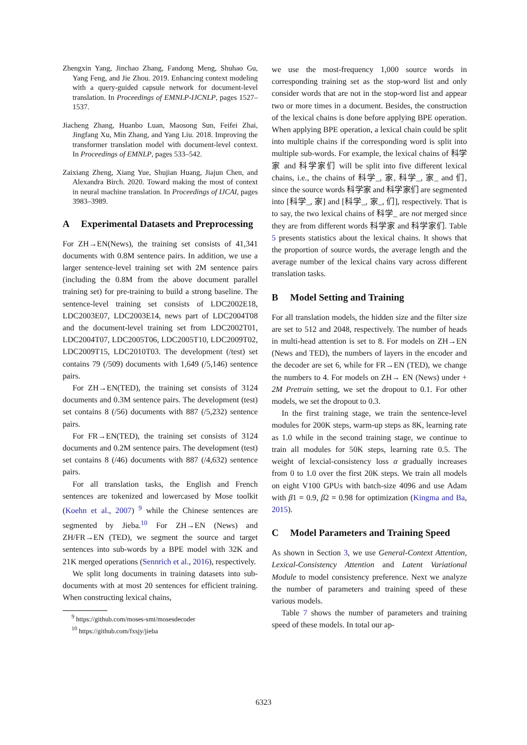Zhengxin Yang, Jinchao Zhang, Fandong Meng, Shuhao Gu, Yang Feng, and Jie Zhou. 2019. Enhancing context modeling with a query-guided capsule network for document-level translation. In Proceedings of EMNLP-IJCNLP, pages 1527–1537.
Jiacheng Zhang, Huanbo Luan, Maosong Sun, Feifei Zhai, Jingfang Xu, Min Zhang, and Yang Liu. 2018. Improving the transformer translation model with document-level context. In Proceedings of EMNLP, pages 533–542.
Zaixiang Zheng, Xiang Yue, Shujian Huang, Jiajun Chen, and Alexandra Birch. 2020. Toward making the most of context in neural machine translation. In Proceedings of IJCAI, pages 3983–3989.
A Experimental Datasets and Preprocessing
For ZH→EN(News), the training set consists of 41,341 documents with 0.8M sentence pairs. In addition, we use a larger sentence-level training set with 2M sentence pairs (including the 0.8M from the above document parallel training set) for pre-training to build a strong baseline. The sentence-level training set consists of LDC2002E18, LDC2003E07, LDC2003E14, news part of LDC2004T08 and the document-level training set from LDC2002T01, LDC2004T07, LDC2005T06, LDC2005T10, LDC2009T02, LDC2009T15, LDC2010T03. The development (/test) set contains 79 (/509) documents with 1,649 (/5,146) sentence pairs.
For ZH→EN(TED), the training set consists of 3124 documents and 0.3M sentence pairs. The development (test) set contains 8 (/56) documents with 887 (/5,232) sentence pairs.
For FR→EN(TED), the training set consists of 3124 documents and 0.2M sentence pairs. The development (test) set contains 8 (/46) documents with 887 (/4,632) sentence pairs.
For all translation tasks, the English and French sentences are tokenized and lowercased by Mose toolkit (Koehn et al., 2007) <sup>9</sup> while the Chinese sentences are segmented by Jieba.<sup>10</sup> For ZH→EN (News) and ZH/FR→EN (TED), we segment the source and target sentences into sub-words by a BPE model with 32K and 21K merged operations (Sennrich et al., 2016), respectively.
We split long documents in training datasets into sub-documents with at most 20 sentences for efficient training. When constructing lexical chains,
<sup>9</sup> https://github.com/moses-smt/mosesdecoder
<sup>10</sup> https://github.com/fxsjy/jieba
we use the most-frequency 1,000 source words in corresponding training set as the stop-word list and only consider words that are not in the stop-word list and appear two or more times in a document. Besides, the construction of the lexical chains is done before applying BPE operation. When applying BPE operation, a lexical chain could be split into multiple chains if the corresponding word is split into multiple sub-words. For example, the lexical chains of 科学家 and 科学家们 will be split into five different lexical chains, i.e., the chains of 科学_, 家, 科学_, 家_ and 们, since the source words 科学家 and 科学家们 are segmented into [科学_, 家] and [科学_, 家_, 们], respectively. That is to say, the two lexical chains of 科学_ are not merged since they are from different words 科学家 and 科学家们. Table 5 presents statistics about the lexical chains. It shows that the proportion of source words, the average length and the average number of the lexical chains vary across different translation tasks.
B Model Setting and Training
For all translation models, the hidden size and the filter size are set to 512 and 2048, respectively. The number of heads in multi-head attention is set to 8. For models on ZH→EN (News and TED), the numbers of layers in the encoder and the decoder are set 6, while for FR→EN (TED), we change the numbers to 4. For models on ZH→ EN (News) under + 2M Pretrain setting, we set the dropout to 0.1. For other models, we set the dropout to 0.3.
In the first training stage, we train the sentence-level modules for 200K steps, warm-up steps as 8K, learning rate as 1.0 while in the second training stage, we continue to train all modules for 50K steps, learning rate 0.5. The weight of lexcial-consistency loss α gradually increases from 0 to 1.0 over the first 20K steps. We train all models on eight V100 GPUs with batch-size 4096 and use Adam with β1 = 0.9, β2 = 0.98 for optimization (Kingma and Ba, 2015).
C Model Parameters and Training Speed
As shown in Section 3, we use General-Context Attention, Lexical-Consistency Attention and Latent Variational Module to model consistency preference. Next we analyze the number of parameters and training speed of these various models.
Table 7 shows the number of parameters and training speed of these models. In total our ap-
6323